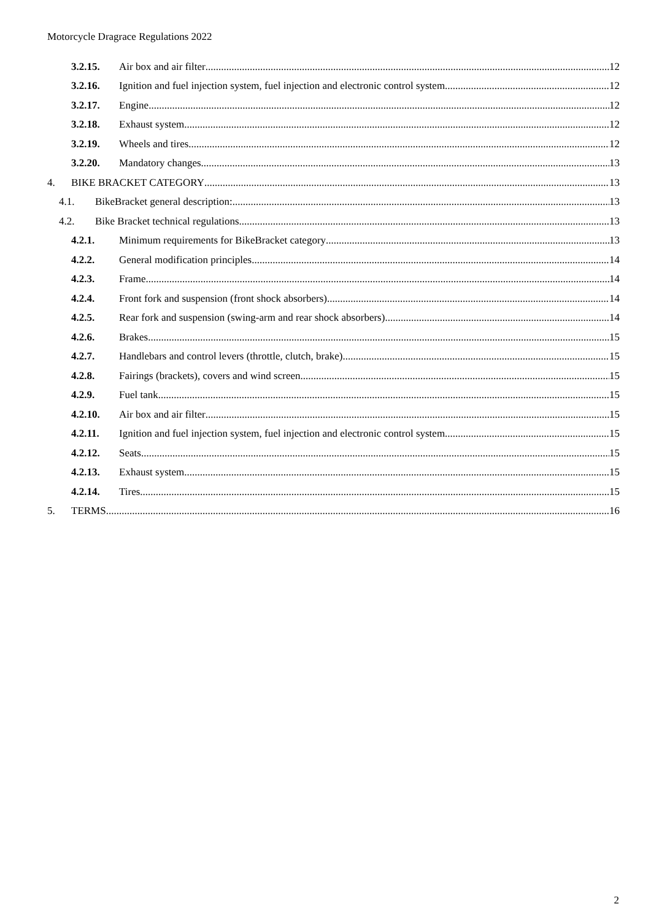Motorcycle Dragrace Regulations 2022
3.2.15. Air box and air filter 12
3.2.16. Ignition and fuel injection system, fuel injection and electronic control system 12
3.2.17. Engine 12
3.2.18. Exhaust system 12
3.2.19. Wheels and tires 12
3.2.20. Mandatory changes 13
4. BIKE BRACKET CATEGORY 13
4.1. BikeBracket general description: 13
4.2. Bike Bracket technical regulations 13
4.2.1. Minimum requirements for BikeBracket category 13
4.2.2. General modification principles 14
4.2.3. Frame 14
4.2.4. Front fork and suspension (front shock absorbers) 14
4.2.5. Rear fork and suspension (swing-arm and rear shock absorbers) 14
4.2.6. Brakes 15
4.2.7. Handlebars and control levers (throttle, clutch, brake) 15
4.2.8. Fairings (brackets), covers and wind screen 15
4.2.9. Fuel tank 15
4.2.10. Air box and air filter 15
4.2.11. Ignition and fuel injection system, fuel injection and electronic control system 15
4.2.12. Seats 15
4.2.13. Exhaust system 15
4.2.14. Tires 15
5. TERMS 16
2